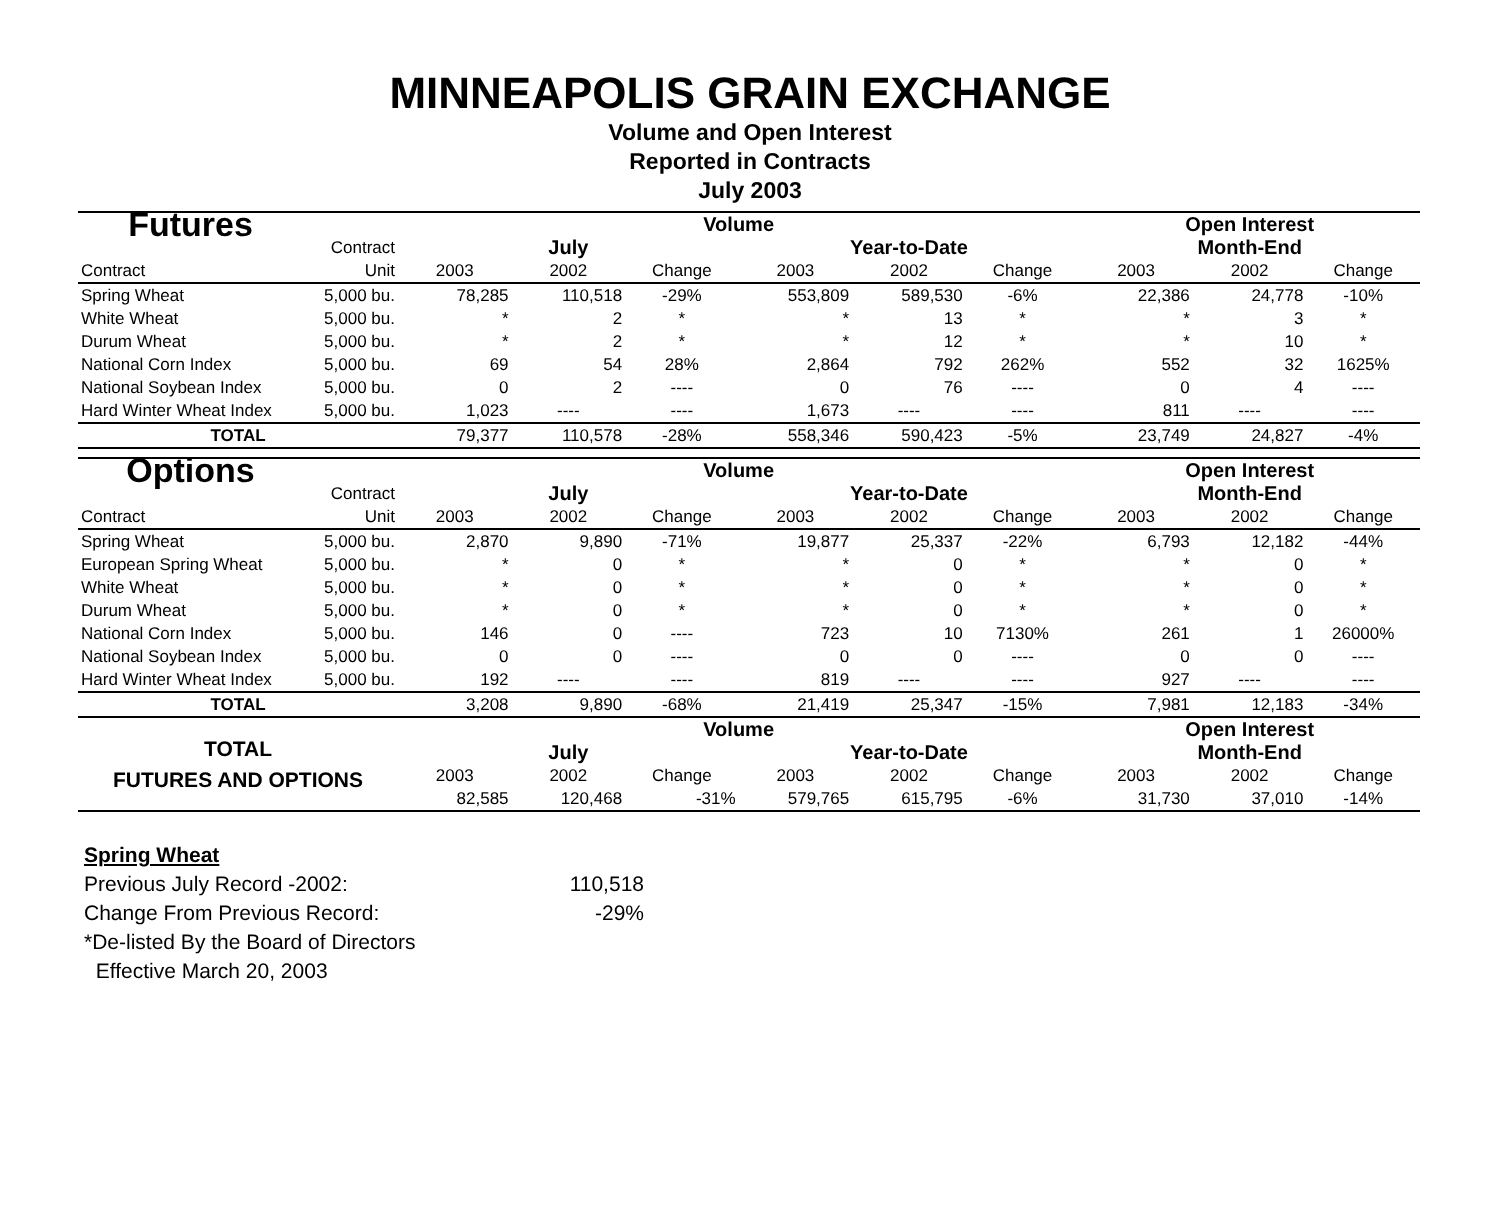MINNEAPOLIS GRAIN EXCHANGE
Volume and Open Interest
Reported in Contracts
July 2003
| Futures | | Volume | | | | | | Open Interest | | |
| | Contract | July | | | Year-to-Date | | | Month-End | | |
| Contract | Unit | 2003 | 2002 | Change | 2003 | 2002 | Change | 2003 | 2002 | Change |
| Spring Wheat | 5,000 bu. | 78,285 | 110,518 | -29% | 553,809 | 589,530 | -6% | 22,386 | 24,778 | -10% |
| White Wheat | 5,000 bu. | * | 2 | * | * | 13 | * | * | 3 | * |
| Durum Wheat | 5,000 bu. | * | 2 | * | * | 12 | * | * | 10 | * |
| National Corn Index | 5,000 bu. | 69 | 54 | 28% | 2,864 | 792 | 262% | 552 | 32 | 1625% |
| National Soybean Index | 5,000 bu. | 0 | 2 | ---- | 0 | 76 | ---- | 0 | 4 | ---- |
| Hard Winter Wheat Index | 5,000 bu. | 1,023 | ---- | ---- | 1,673 | ---- | ---- | 811 | ---- | ---- |
| TOTAL | | 79,377 | 110,578 | -28% | 558,346 | 590,423 | -5% | 23,749 | 24,827 | -4% |
| Options | | Volume | | | | | | Open Interest | | |
| | Contract | July | | | Year-to-Date | | | Month-End | | |
| Contract | Unit | 2003 | 2002 | Change | 2003 | 2002 | Change | 2003 | 2002 | Change |
| Spring Wheat | 5,000 bu. | 2,870 | 9,890 | -71% | 19,877 | 25,337 | -22% | 6,793 | 12,182 | -44% |
| European Spring Wheat | 5,000 bu. | * | 0 | * | * | 0 | * | * | 0 | * |
| White Wheat | 5,000 bu. | * | 0 | * | * | 0 | * | * | 0 | * |
| Durum Wheat | 5,000 bu. | * | 0 | * | * | 0 | * | * | 0 | * |
| National Corn Index | 5,000 bu. | 146 | 0 | ---- | 723 | 10 | 7130% | 261 | 1 | 26000% |
| National Soybean Index | 5,000 bu. | 0 | 0 | ---- | 0 | 0 | ---- | 0 | 0 | ---- |
| Hard Winter Wheat Index | 5,000 bu. | 192 | ---- | ---- | 819 | ---- | ---- | 927 | ---- | ---- |
| TOTAL | | 3,208 | 9,890 | -68% | 21,419 | 25,347 | -15% | 7,981 | 12,183 | -34% |
| TOTAL FUTURES AND OPTIONS | | Volume | | | | | | Open Interest | | |
| | | July | | | Year-to-Date | | | Month-End | | |
| | | 2003 | 2002 | Change | 2003 | 2002 | Change | 2003 | 2002 | Change |
| | | 82,585 | 120,468 | -31% | 579,765 | 615,795 | -6% | 31,730 | 37,010 | -14% |
Spring Wheat
Previous July Record -2002: 110,518
Change From Previous Record: -29%
*De-listed By the Board of Directors
Effective March 20, 2003